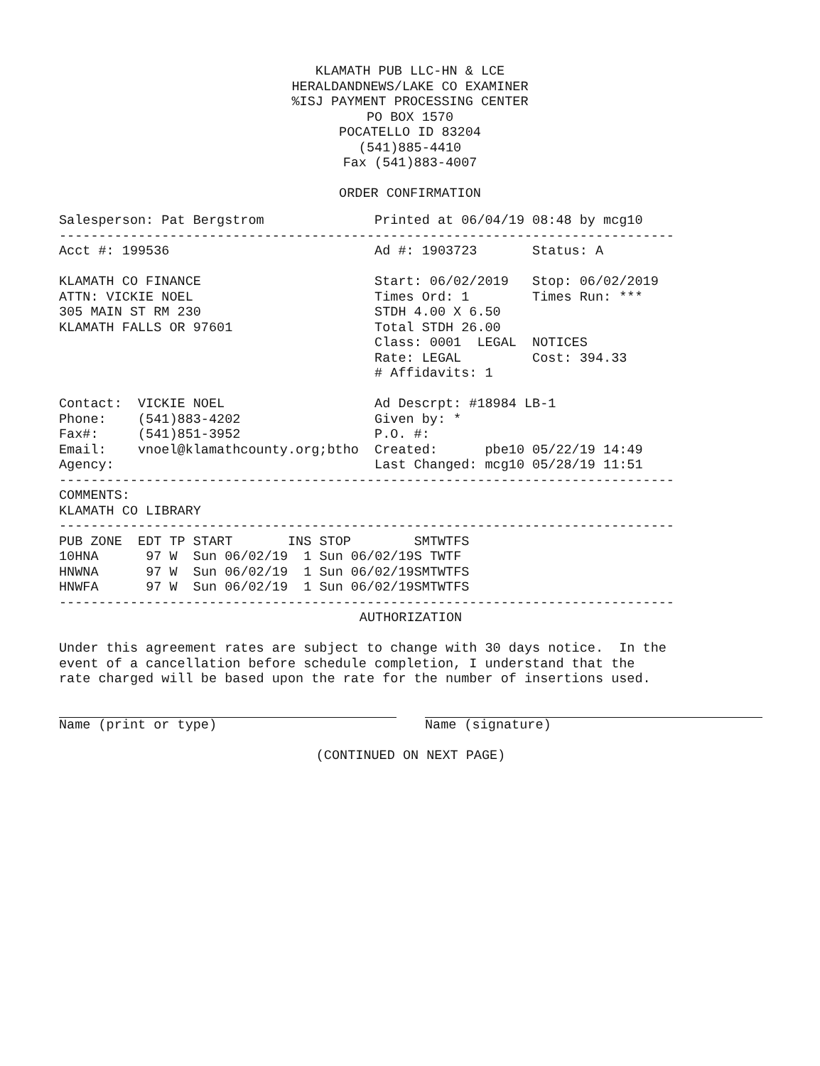KLAMATH PUB LLC-HN & LCE
HERALDANDNEWS/LAKE CO EXAMINER
%ISJ PAYMENT PROCESSING CENTER
PO BOX 1570
POCATELLO ID 83204
(541)885-4410
Fax (541)883-4007
ORDER CONFIRMATION
Salesperson: Pat Bergstrom              Printed at 06/04/19 08:48 by mcg10
------------------------------------------------------------------------------
Acct #: 199536                          Ad #: 1903723       Status: A

KLAMATH CO FINANCE                      Start: 06/02/2019   Stop: 06/02/2019
ATTN: VICKIE NOEL                       Times Ord: 1        Times Run: ***
305 MAIN ST RM 230                      STDH 4.00 X 6.50
KLAMATH FALLS OR 97601                  Total STDH 26.00
                                        Class: 0001  LEGAL  NOTICES
                                        Rate: LEGAL         Cost: 394.33
                                        # Affidavits: 1

Contact:  VICKIE NOEL                   Ad Descrpt: #18984 LB-1
Phone:    (541)883-4202                 Given by: *
Fax#:     (541)851-3952                 P.O. #:
Email:    vnoel@klamathcounty.org;btho  Created:      pbe10 05/22/19 14:49
Agency:                                 Last Changed: mcg10 05/28/19 11:51
------------------------------------------------------------------------------
COMMENTS:
KLAMATH CO LIBRARY
------------------------------------------------------------------------------
| PUB | ZONE | EDT | TP | START | INS | STOP | SMTWTFS |
| --- | --- | --- | --- | --- | --- | --- | --- |
| 10HN | A | 97 | W | Sun 06/02/19 | 1 | Sun 06/02/19 | S TWTF |
| HNWN | A | 97 | W | Sun 06/02/19 | 1 | Sun 06/02/19 | SMTWTFS |
| HNWF | A | 97 | W | Sun 06/02/19 | 1 | Sun 06/02/19 | SMTWTFS |
------------------------------------------------------------------------------
AUTHORIZATION
Under this agreement rates are subject to change with 30 days notice.  In the
event of a cancellation before schedule completion, I understand that the
rate charged will be based upon the rate for the number of insertions used.
Name (print or type) Name (signature)
(CONTINUED ON NEXT PAGE)